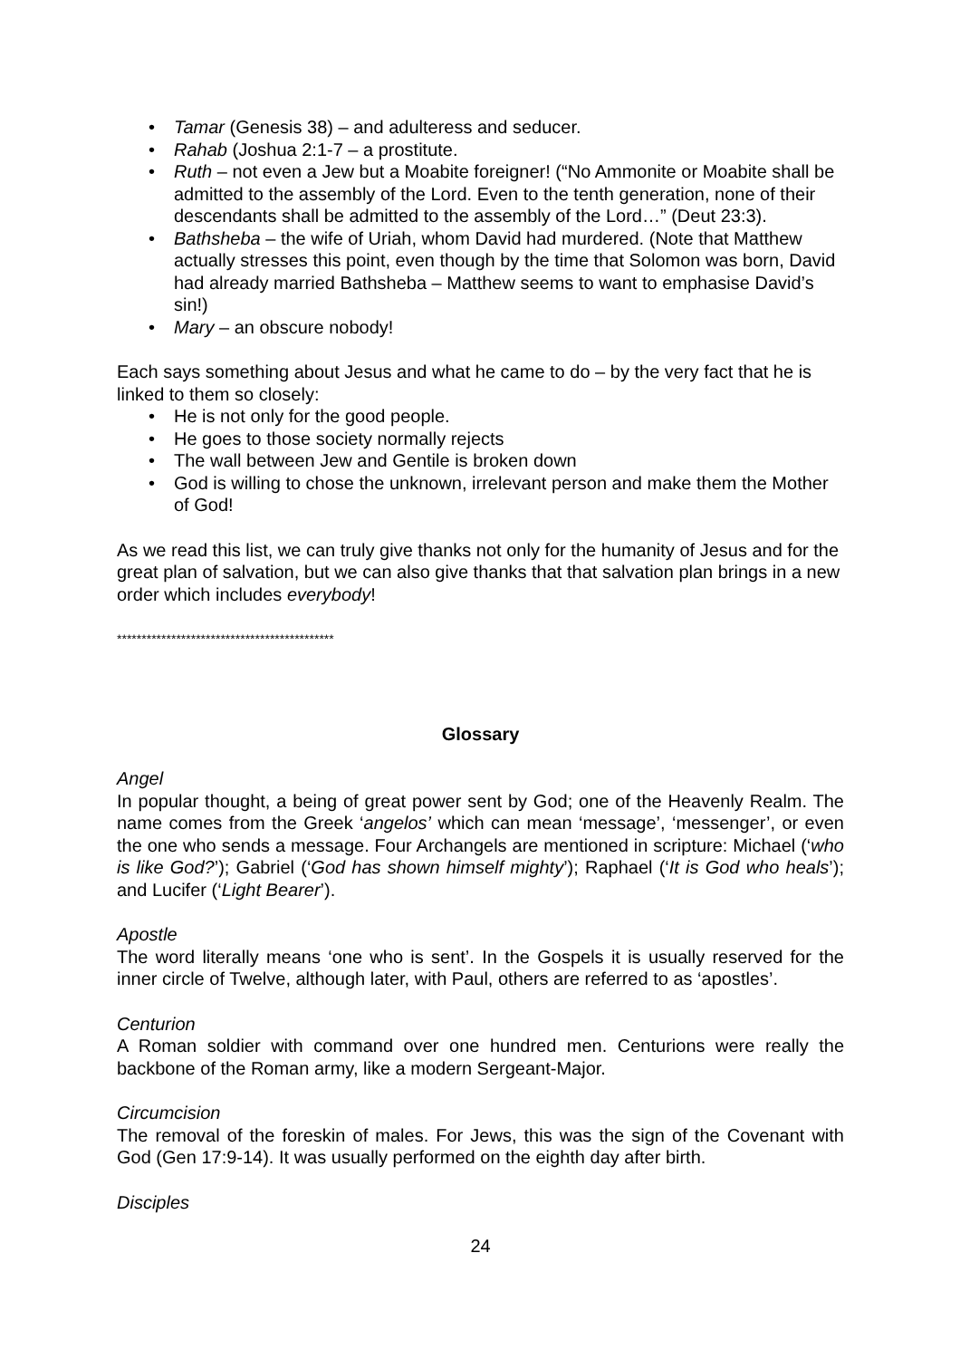• Tamar (Genesis 38) – and adulteress and seducer.
• Rahab (Joshua 2:1-7 – a prostitute.
• Ruth – not even a Jew but a Moabite foreigner! (“No Ammonite or Moabite shall be admitted to the assembly of the Lord. Even to the tenth generation, none of their descendants shall be admitted to the assembly of the Lord…” (Deut 23:3).
• Bathsheba – the wife of Uriah, whom David had murdered. (Note that Matthew actually stresses this point, even though by the time that Solomon was born, David had already married Bathsheba – Matthew seems to want to emphasise David’s sin!)
• Mary – an obscure nobody!
Each says something about Jesus and what he came to do – by the very fact that he is linked to them so closely:
• He is not only for the good people.
• He goes to those society normally rejects
• The wall between Jew and Gentile is broken down
• God is willing to chose the unknown, irrelevant person and make them the Mother of God!
As we read this list, we can truly give thanks not only for the humanity of Jesus and for the great plan of salvation, but we can also give thanks that that salvation plan brings in a new order which includes everybody!
********************************************
Glossary
Angel
In popular thought, a being of great power sent by God; one of the Heavenly Realm. The name comes from the Greek ‘angelos’ which can mean ‘message’, ‘messenger’, or even the one who sends a message. Four Archangels are mentioned in scripture: Michael (‘who is like God?’); Gabriel (‘God has shown himself mighty’); Raphael (‘It is God who heals’); and Lucifer (‘Light Bearer’).
Apostle
The word literally means ‘one who is sent’. In the Gospels it is usually reserved for the inner circle of Twelve, although later, with Paul, others are referred to as ‘apostles’.
Centurion
A Roman soldier with command over one hundred men. Centurions were really the backbone of the Roman army, like a modern Sergeant-Major.
Circumcision
The removal of the foreskin of males. For Jews, this was the sign of the Covenant with God (Gen 17:9-14). It was usually performed on the eighth day after birth.
Disciples
24